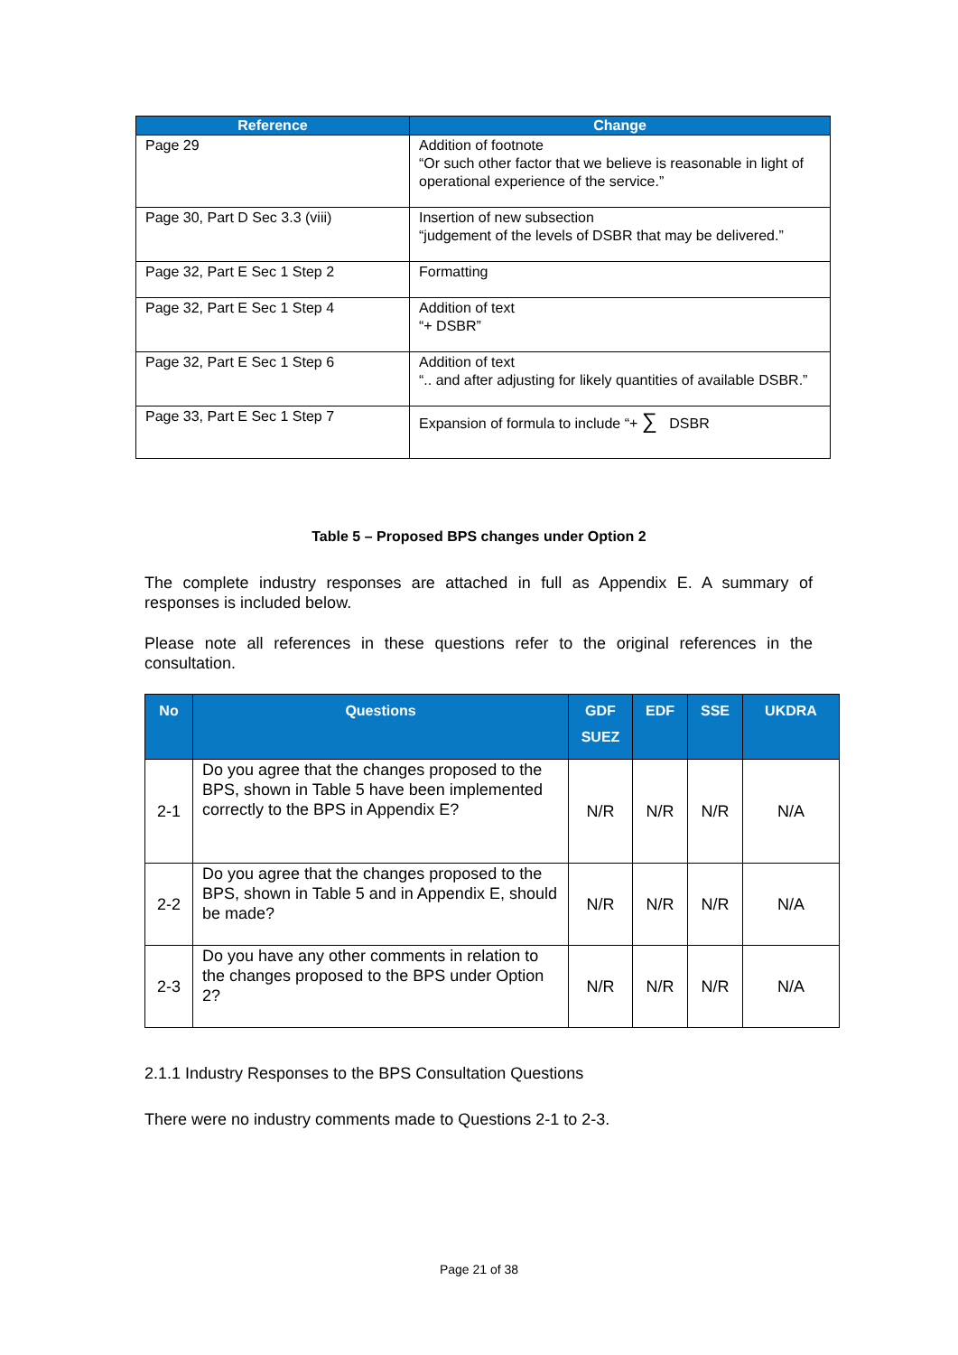| Reference | Change |
| --- | --- |
| Page 29 | Addition of footnote “Or such other factor that we believe is reasonable in light of operational experience of the service.” |
| Page 30, Part D Sec 3.3 (viii) | Insertion of new subsection “judgement of the levels of DSBR that may be delivered.” |
| Page 32, Part E Sec 1 Step 2 | Formatting |
| Page 32, Part E Sec 1 Step 4 | Addition of text “+ DSBR” |
| Page 32, Part E Sec 1 Step 6 | Addition of text “.. and after adjusting for likely quantities of available DSBR.” |
| Page 33, Part E Sec 1 Step 7 | Expansion of formula to include “+ ∑ DSBR |
Table 5 – Proposed BPS changes under Option 2
The complete industry responses are attached in full as Appendix E. A summary of responses is included below.
Please note all references in these questions refer to the original references in the consultation.
| No | Questions | GDF SUEZ | EDF | SSE | UKDRA |
| --- | --- | --- | --- | --- | --- |
| 2-1 | Do you agree that the changes proposed to the BPS, shown in Table 5 have been implemented correctly to the BPS in Appendix E? | N/R | N/R | N/R | N/A |
| 2-2 | Do you agree that the changes proposed to the BPS, shown in Table 5 and in Appendix E, should be made? | N/R | N/R | N/R | N/A |
| 2-3 | Do you have any other comments in relation to the changes proposed to the BPS under Option 2? | N/R | N/R | N/R | N/A |
2.1.1 Industry Responses to the BPS Consultation Questions
There were no industry comments made to Questions 2-1 to 2-3.
Page 21 of 38